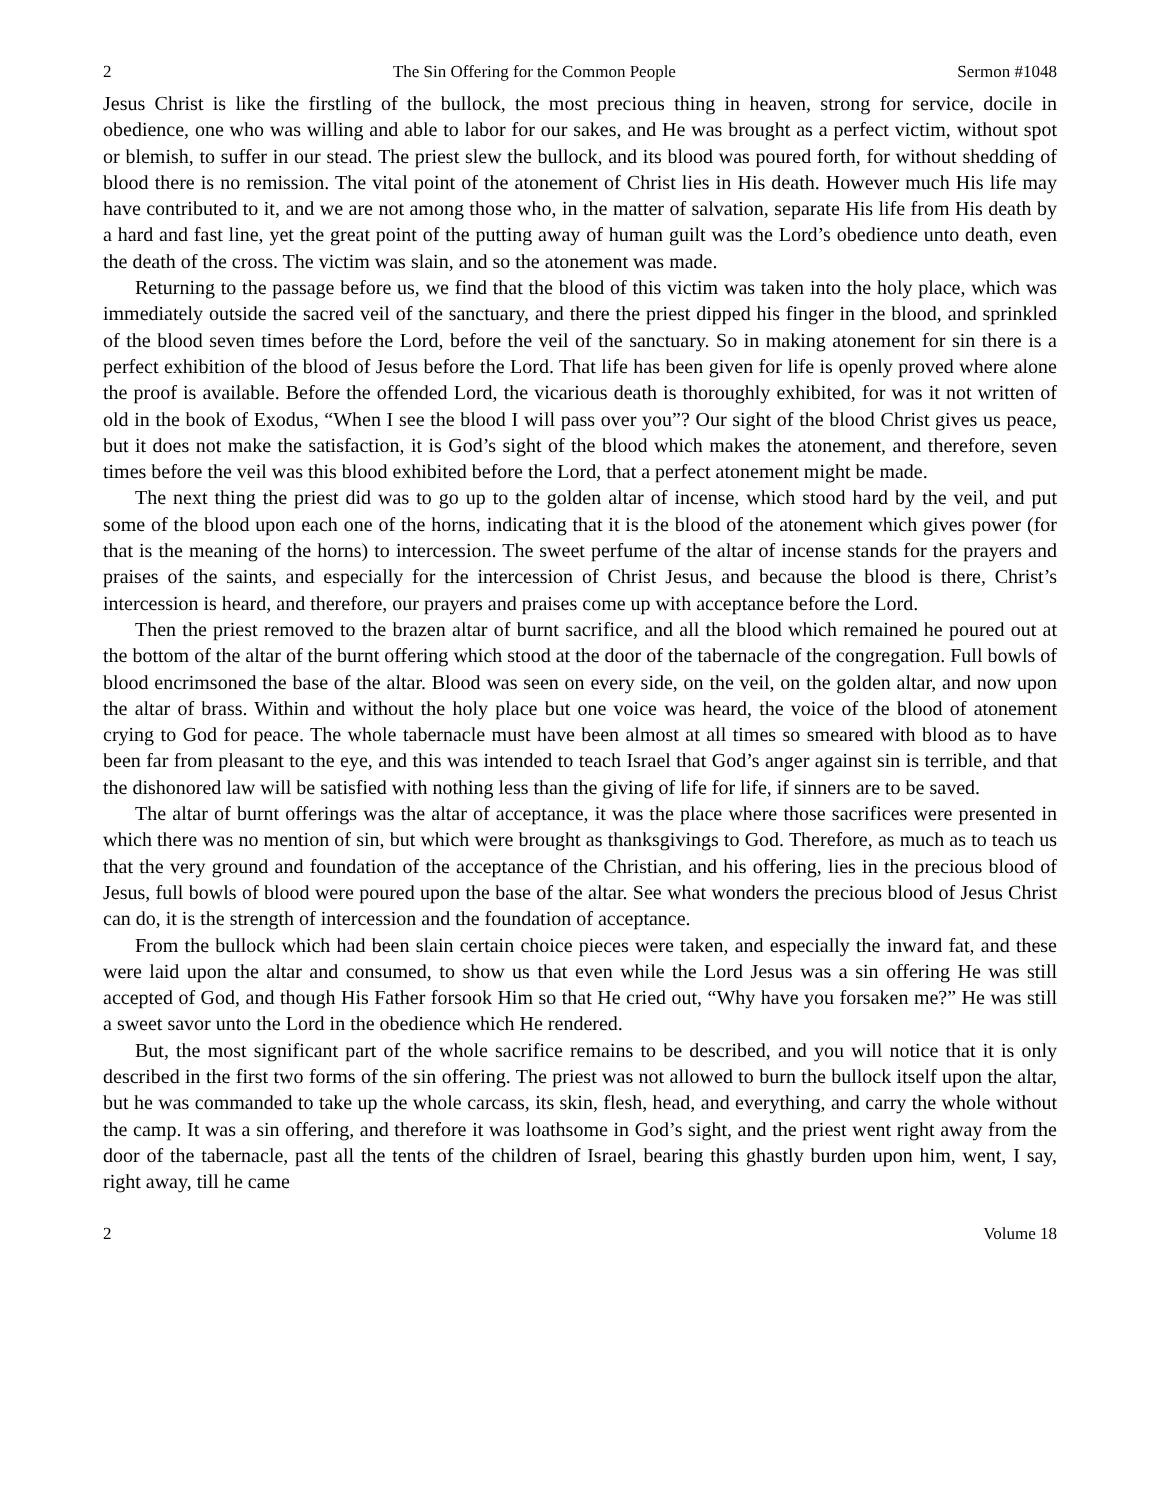2 The Sin Offering for the Common People Sermon #1048
Jesus Christ is like the firstling of the bullock, the most precious thing in heaven, strong for service, docile in obedience, one who was willing and able to labor for our sakes, and He was brought as a perfect victim, without spot or blemish, to suffer in our stead. The priest slew the bullock, and its blood was poured forth, for without shedding of blood there is no remission. The vital point of the atonement of Christ lies in His death. However much His life may have contributed to it, and we are not among those who, in the matter of salvation, separate His life from His death by a hard and fast line, yet the great point of the putting away of human guilt was the Lord’s obedience unto death, even the death of the cross. The victim was slain, and so the atonement was made.
Returning to the passage before us, we find that the blood of this victim was taken into the holy place, which was immediately outside the sacred veil of the sanctuary, and there the priest dipped his finger in the blood, and sprinkled of the blood seven times before the Lord, before the veil of the sanctuary. So in making atonement for sin there is a perfect exhibition of the blood of Jesus before the Lord. That life has been given for life is openly proved where alone the proof is available. Before the offended Lord, the vicarious death is thoroughly exhibited, for was it not written of old in the book of Exodus, “When I see the blood I will pass over you”? Our sight of the blood Christ gives us peace, but it does not make the satisfaction, it is God’s sight of the blood which makes the atonement, and therefore, seven times before the veil was this blood exhibited before the Lord, that a perfect atonement might be made.
The next thing the priest did was to go up to the golden altar of incense, which stood hard by the veil, and put some of the blood upon each one of the horns, indicating that it is the blood of the atonement which gives power (for that is the meaning of the horns) to intercession. The sweet perfume of the altar of incense stands for the prayers and praises of the saints, and especially for the intercession of Christ Jesus, and because the blood is there, Christ’s intercession is heard, and therefore, our prayers and praises come up with acceptance before the Lord.
Then the priest removed to the brazen altar of burnt sacrifice, and all the blood which remained he poured out at the bottom of the altar of the burnt offering which stood at the door of the tabernacle of the congregation. Full bowls of blood encrimsoned the base of the altar. Blood was seen on every side, on the veil, on the golden altar, and now upon the altar of brass. Within and without the holy place but one voice was heard, the voice of the blood of atonement crying to God for peace. The whole tabernacle must have been almost at all times so smeared with blood as to have been far from pleasant to the eye, and this was intended to teach Israel that God’s anger against sin is terrible, and that the dishonored law will be satisfied with nothing less than the giving of life for life, if sinners are to be saved.
The altar of burnt offerings was the altar of acceptance, it was the place where those sacrifices were presented in which there was no mention of sin, but which were brought as thanksgivings to God. Therefore, as much as to teach us that the very ground and foundation of the acceptance of the Christian, and his offering, lies in the precious blood of Jesus, full bowls of blood were poured upon the base of the altar. See what wonders the precious blood of Jesus Christ can do, it is the strength of intercession and the foundation of acceptance.
From the bullock which had been slain certain choice pieces were taken, and especially the inward fat, and these were laid upon the altar and consumed, to show us that even while the Lord Jesus was a sin offering He was still accepted of God, and though His Father forsook Him so that He cried out, “Why have you forsaken me?” He was still a sweet savor unto the Lord in the obedience which He rendered.
But, the most significant part of the whole sacrifice remains to be described, and you will notice that it is only described in the first two forms of the sin offering. The priest was not allowed to burn the bullock itself upon the altar, but he was commanded to take up the whole carcass, its skin, flesh, head, and everything, and carry the whole without the camp. It was a sin offering, and therefore it was loathsome in God’s sight, and the priest went right away from the door of the tabernacle, past all the tents of the children of Israel, bearing this ghastly burden upon him, went, I say, right away, till he came
2 Volume 18